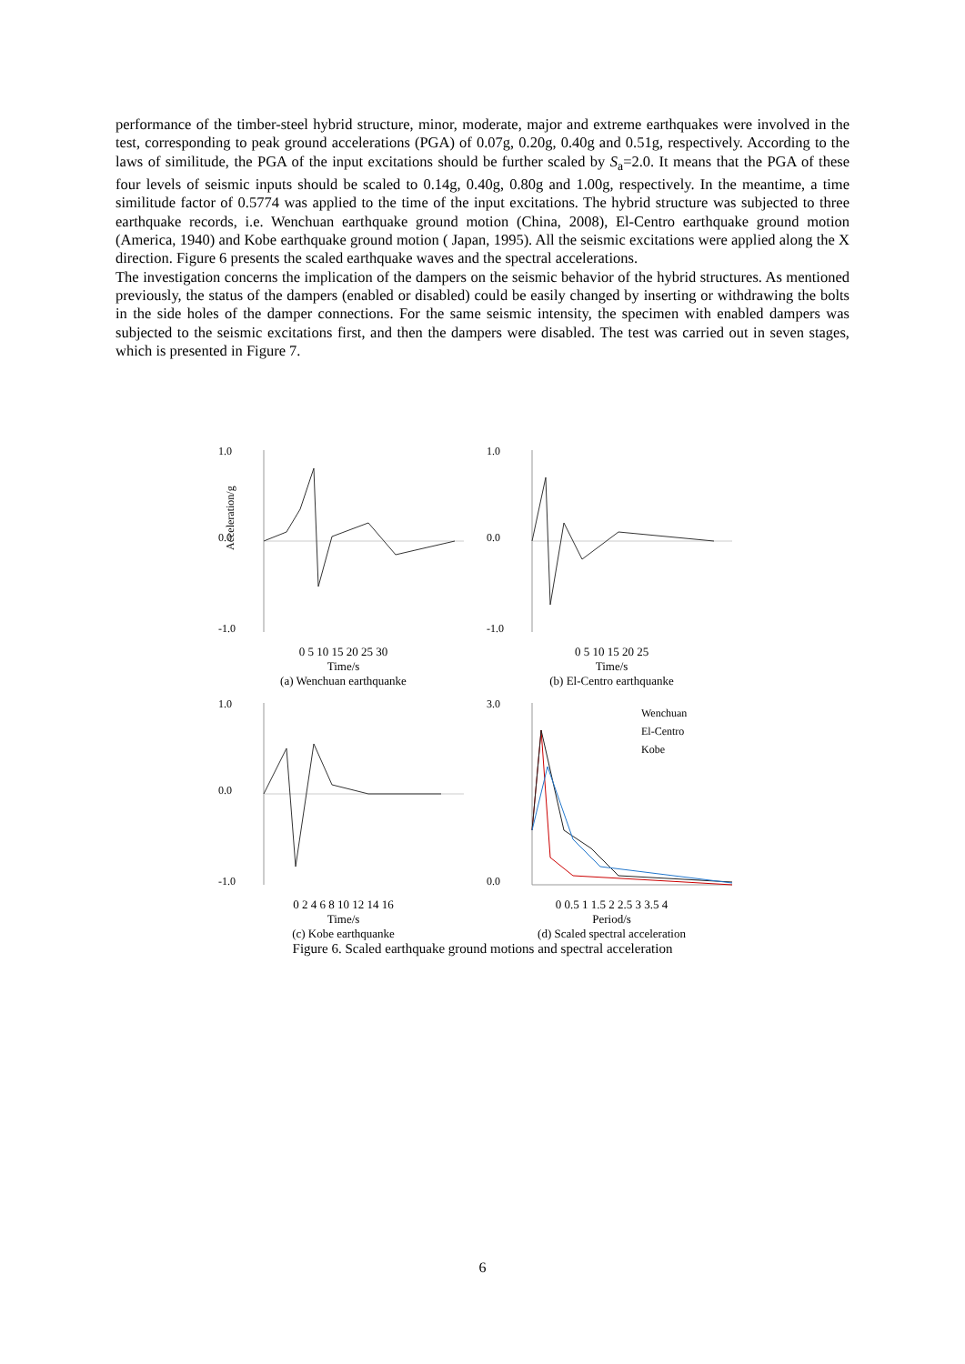performance of the timber-steel hybrid structure, minor, moderate, major and extreme earthquakes were involved in the test, corresponding to peak ground accelerations (PGA) of 0.07g, 0.20g, 0.40g and 0.51g, respectively. According to the laws of similitude, the PGA of the input excitations should be further scaled by S<sub>a</sub>=2.0. It means that the PGA of these four levels of seismic inputs should be scaled to 0.14g, 0.40g, 0.80g and 1.00g, respectively. In the meantime, a time similitude factor of 0.5774 was applied to the time of the input excitations. The hybrid structure was subjected to three earthquake records, i.e. Wenchuan earthquake ground motion (China, 2008), El-Centro earthquake ground motion (America, 1940) and Kobe earthquake ground motion ( Japan, 1995). All the seismic excitations were applied along the X direction. Figure 6 presents the scaled earthquake waves and the spectral accelerations.
The investigation concerns the implication of the dampers on the seismic behavior of the hybrid structures. As mentioned previously, the status of the dampers (enabled or disabled) could be easily changed by inserting or withdrawing the bolts in the side holes of the damper connections. For the same seismic intensity, the specimen with enabled dampers was subjected to the seismic excitations first, and then the dampers were disabled. The test was carried out in seven stages, which is presented in Figure 7.
1.0
0.0
-1.0
Acceleration/g
0 5 10 15 20 25 30
Time/s
(a) Wenchuan earthquanke
1.0
0.0
-1.0
0 5 10 15 20 25
Time/s
(b) El-Centro earthquanke
1.0
0.0
-1.0
0 2 4 6 8 10 12 14 16
Time/s
(c) Kobe earthquanke
3.0
0.0
Wenchuan
El-Centro
Kobe
0 0.5 1 1.5 2 2.5 3 3.5 4
Period/s
(d) Scaled spectral acceleration
Figure 6. Scaled earthquake ground motions and spectral acceleration
6